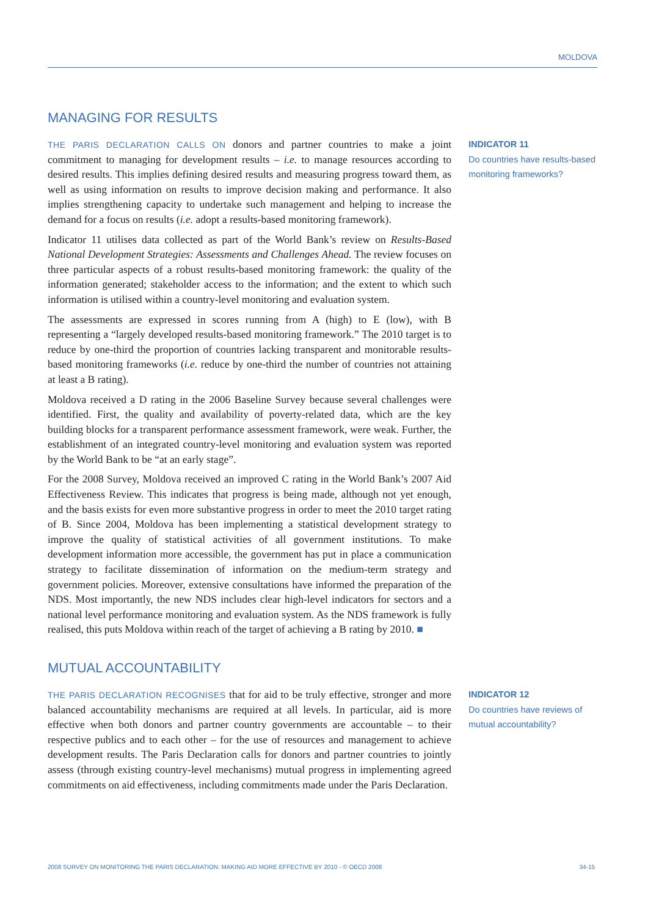MOLDOVA
MANAGING FOR RESULTS
THE PARIS DECLARATION CALLS ON donors and partner countries to make a joint commitment to managing for development results – i.e. to manage resources according to desired results. This implies defining desired results and measuring progress toward them, as well as using information on results to improve decision making and performance. It also implies strengthening capacity to undertake such management and helping to increase the demand for a focus on results (i.e. adopt a results-based monitoring framework).
Indicator 11 utilises data collected as part of the World Bank’s review on Results-Based National Development Strategies: Assessments and Challenges Ahead. The review focuses on three particular aspects of a robust results-based monitoring framework: the quality of the information generated; stakeholder access to the information; and the extent to which such information is utilised within a country-level monitoring and evaluation system.
The assessments are expressed in scores running from A (high) to E (low), with B representing a “largely developed results-based monitoring framework.” The 2010 target is to reduce by one-third the proportion of countries lacking transparent and monitorable results-based monitoring frameworks (i.e. reduce by one-third the number of countries not attaining at least a B rating).
Moldova received a D rating in the 2006 Baseline Survey because several challenges were identified. First, the quality and availability of poverty-related data, which are the key building blocks for a transparent performance assessment framework, were weak. Further, the establishment of an integrated country-level monitoring and evaluation system was reported by the World Bank to be “at an early stage”.
For the 2008 Survey, Moldova received an improved C rating in the World Bank’s 2007 Aid Effectiveness Review. This indicates that progress is being made, although not yet enough, and the basis exists for even more substantive progress in order to meet the 2010 target rating of B. Since 2004, Moldova has been implementing a statistical development strategy to improve the quality of statistical activities of all government institutions. To make development information more accessible, the government has put in place a communication strategy to facilitate dissemination of information on the medium-term strategy and government policies. Moreover, extensive consultations have informed the preparation of the NDS. Most importantly, the new NDS includes clear high-level indicators for sectors and a national level performance monitoring and evaluation system. As the NDS framework is fully realised, this puts Moldova within reach of the target of achieving a B rating by 2010. ■
INDICATOR 11
Do countries have results-based monitoring frameworks?
MUTUAL ACCOUNTABILITY
THE PARIS DECLARATION RECOGNISES that for aid to be truly effective, stronger and more balanced accountability mechanisms are required at all levels. In particular, aid is more effective when both donors and partner country governments are accountable – to their respective publics and to each other – for the use of resources and management to achieve development results. The Paris Declaration calls for donors and partner countries to jointly assess (through existing country-level mechanisms) mutual progress in implementing agreed commitments on aid effectiveness, including commitments made under the Paris Declaration.
INDICATOR 12
Do countries have reviews of mutual accountability?
2008 SURVEY ON MONITORING THE PARIS DECLARATION: MAKING AID MORE EFFECTIVE BY 2010 - © OECD 2008 34-15